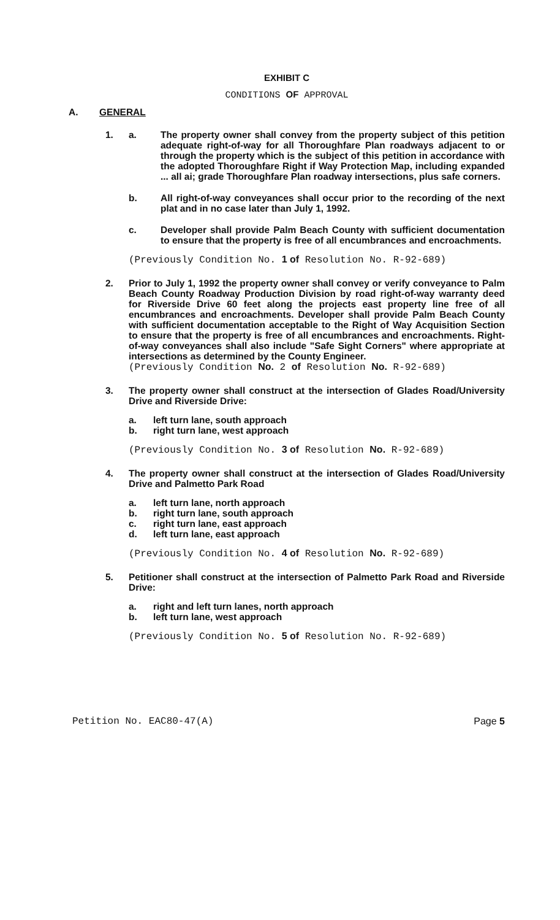EXHIBIT C
CONDITIONS OF APPROVAL
A. GENERAL
1. a. The property owner shall convey from the property subject of this petition adequate right-of-way for all Thoroughfare Plan roadways adjacent to or through the property which is the subject of this petition in accordance with the adopted Thoroughfare Right if Way Protection Map, including expanded ... all ai; grade Thoroughfare Plan roadway intersections, plus safe corners.
b. All right-of-way conveyances shall occur prior to the recording of the next plat and in no case later than July 1, 1992.
c. Developer shall provide Palm Beach County with sufficient documentation to ensure that the property is free of all encumbrances and encroachments.
(Previously Condition No. 1 of Resolution No. R-92-689)
2. Prior to July 1, 1992 the property owner shall convey or verify conveyance to Palm Beach County Roadway Production Division by road right-of-way warranty deed for Riverside Drive 60 feet along the projects east property line free of all encumbrances and encroachments. Developer shall provide Palm Beach County with sufficient documentation acceptable to the Right of Way Acquisition Section to ensure that the property is free of all encumbrances and encroachments. Right-of-way conveyances shall also include "Safe Sight Corners" where appropriate at intersections as determined by the County Engineer.
(Previously Condition No. 2 of Resolution No. R-92-689)
3. The property owner shall construct at the intersection of Glades Road/University Drive and Riverside Drive:
a.
b.
left turn lane, south approach
right turn lane, west approach
(Previously Condition No. 3 of Resolution No. R-92-689)
4. The property owner shall construct at the intersection of Glades Road/University Drive and Palmetto Park Road
a.
b.
c.
d.
left turn lane, north approach
right turn lane, south approach
right turn lane, east approach
left turn lane, east approach
(Previously Condition No. 4 of Resolution No. R-92-689)
5. Petitioner shall construct at the intersection of Palmetto Park Road and Riverside Drive:
a.
b.
right and left turn lanes, north approach
left turn lane, west approach
(Previously Condition No. 5 of Resolution No. R-92-689)
Petition No. EAC80-47(A) Page 5